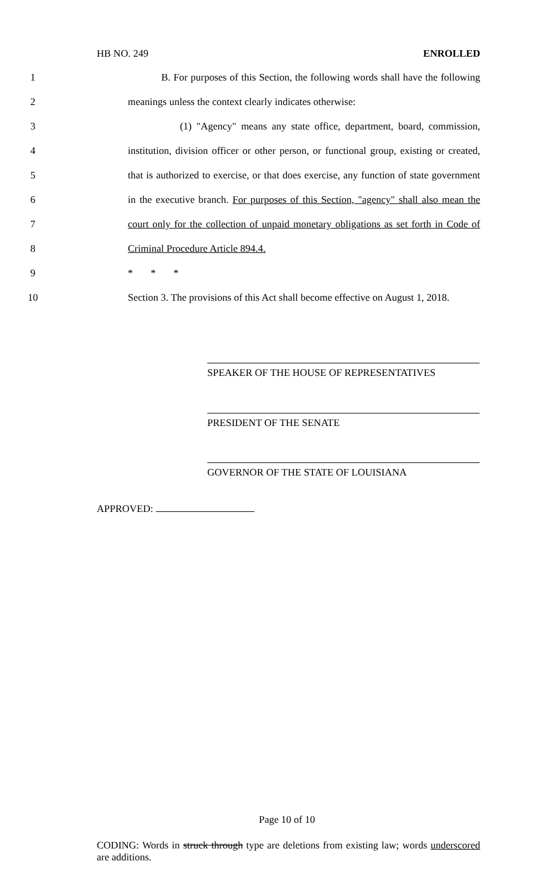HB NO. 249 ENROLLED
1 B. For purposes of this Section, the following words shall have the following
2 meanings unless the context clearly indicates otherwise:
3 (1) "Agency" means any state office, department, board, commission,
4 institution, division officer or other person, or functional group, existing or created,
5 that is authorized to exercise, or that does exercise, any function of state government
6 in the executive branch. For purposes of this Section, "agency" shall also mean the
7 court only for the collection of unpaid monetary obligations as set forth in Code of
8 Criminal Procedure Article 894.4.
9 * * *
10 Section 3. The provisions of this Act shall become effective on August 1, 2018.
SPEAKER OF THE HOUSE OF REPRESENTATIVES
PRESIDENT OF THE SENATE
GOVERNOR OF THE STATE OF LOUISIANA
APPROVED:
Page 10 of 10
CODING: Words in struck through type are deletions from existing law; words underscored are additions.